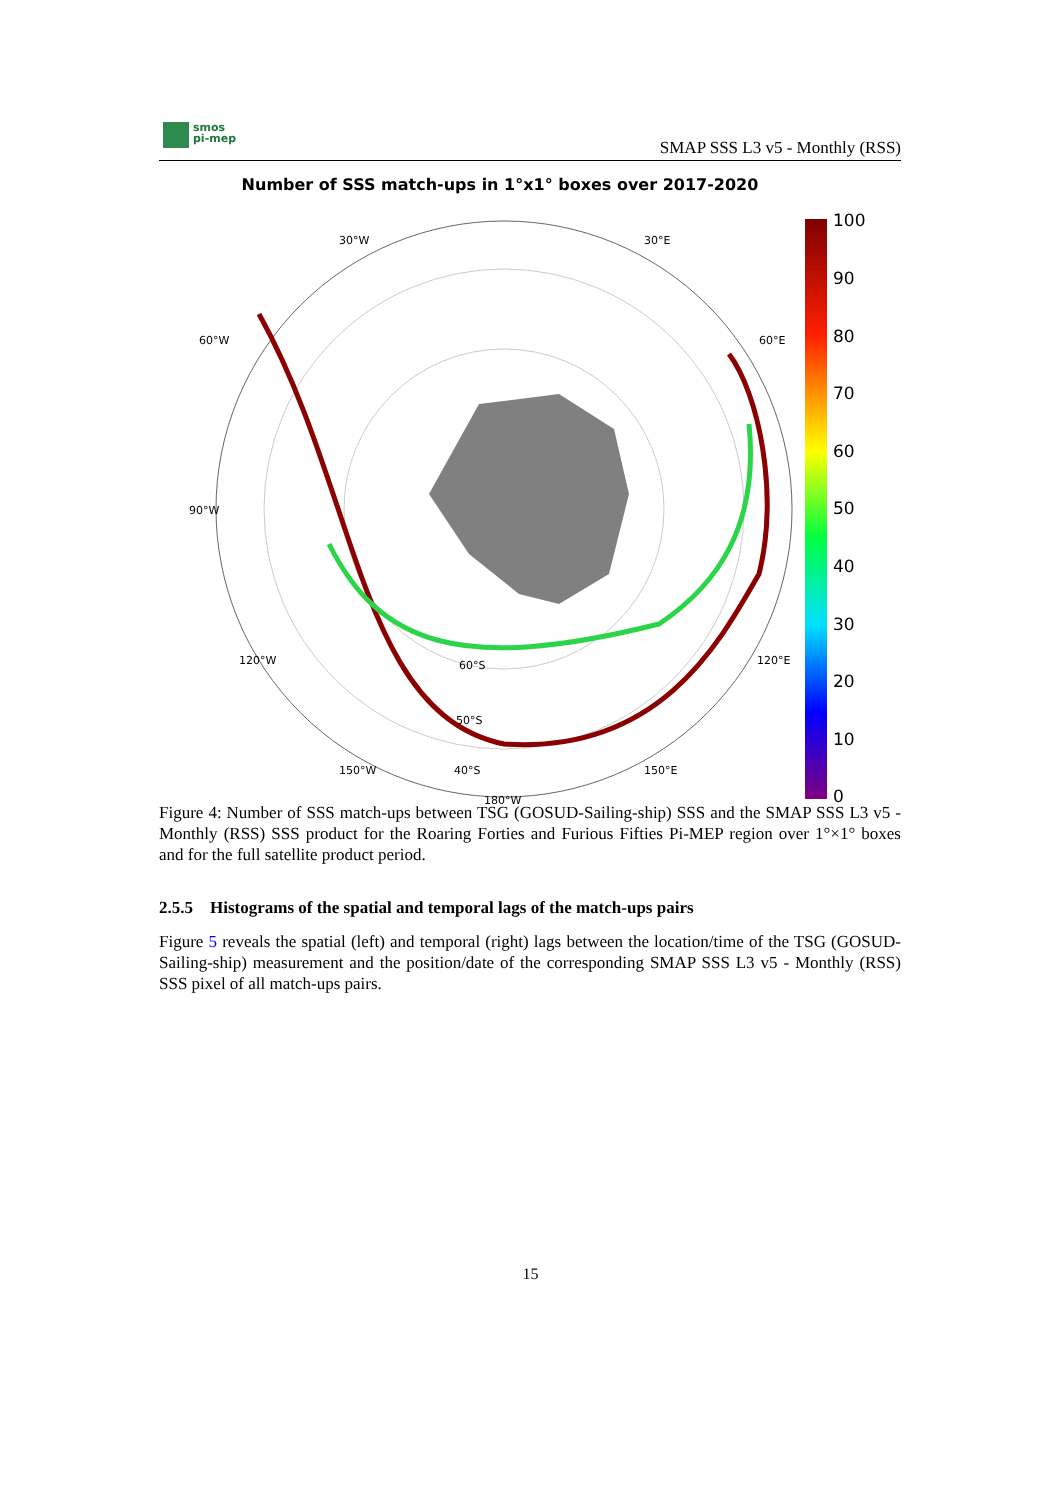smos
pi-mep
SMAP SSS L3 v5 - Monthly (RSS)
Number of SSS match-ups in 1°x1° boxes over 2017-2020
100
90
80
70
60
50
40
30
20
10
0
30°W
30°E
60°W
60°E
90°W
120°W
120°E
150°W
150°E
60°S
50°S
40°S
180°W
Figure 4: Number of SSS match-ups between TSG (GOSUD-Sailing-ship) SSS and the SMAP SSS L3 v5 - Monthly (RSS) SSS product for the Roaring Forties and Furious Fifties Pi-MEP region over 1°×1° boxes and for the full satellite product period.
2.5.5 Histograms of the spatial and temporal lags of the match-ups pairs
Figure 5 reveals the spatial (left) and temporal (right) lags between the location/time of the TSG (GOSUD-Sailing-ship) measurement and the position/date of the corresponding SMAP SSS L3 v5 - Monthly (RSS) SSS pixel of all match-ups pairs.
15